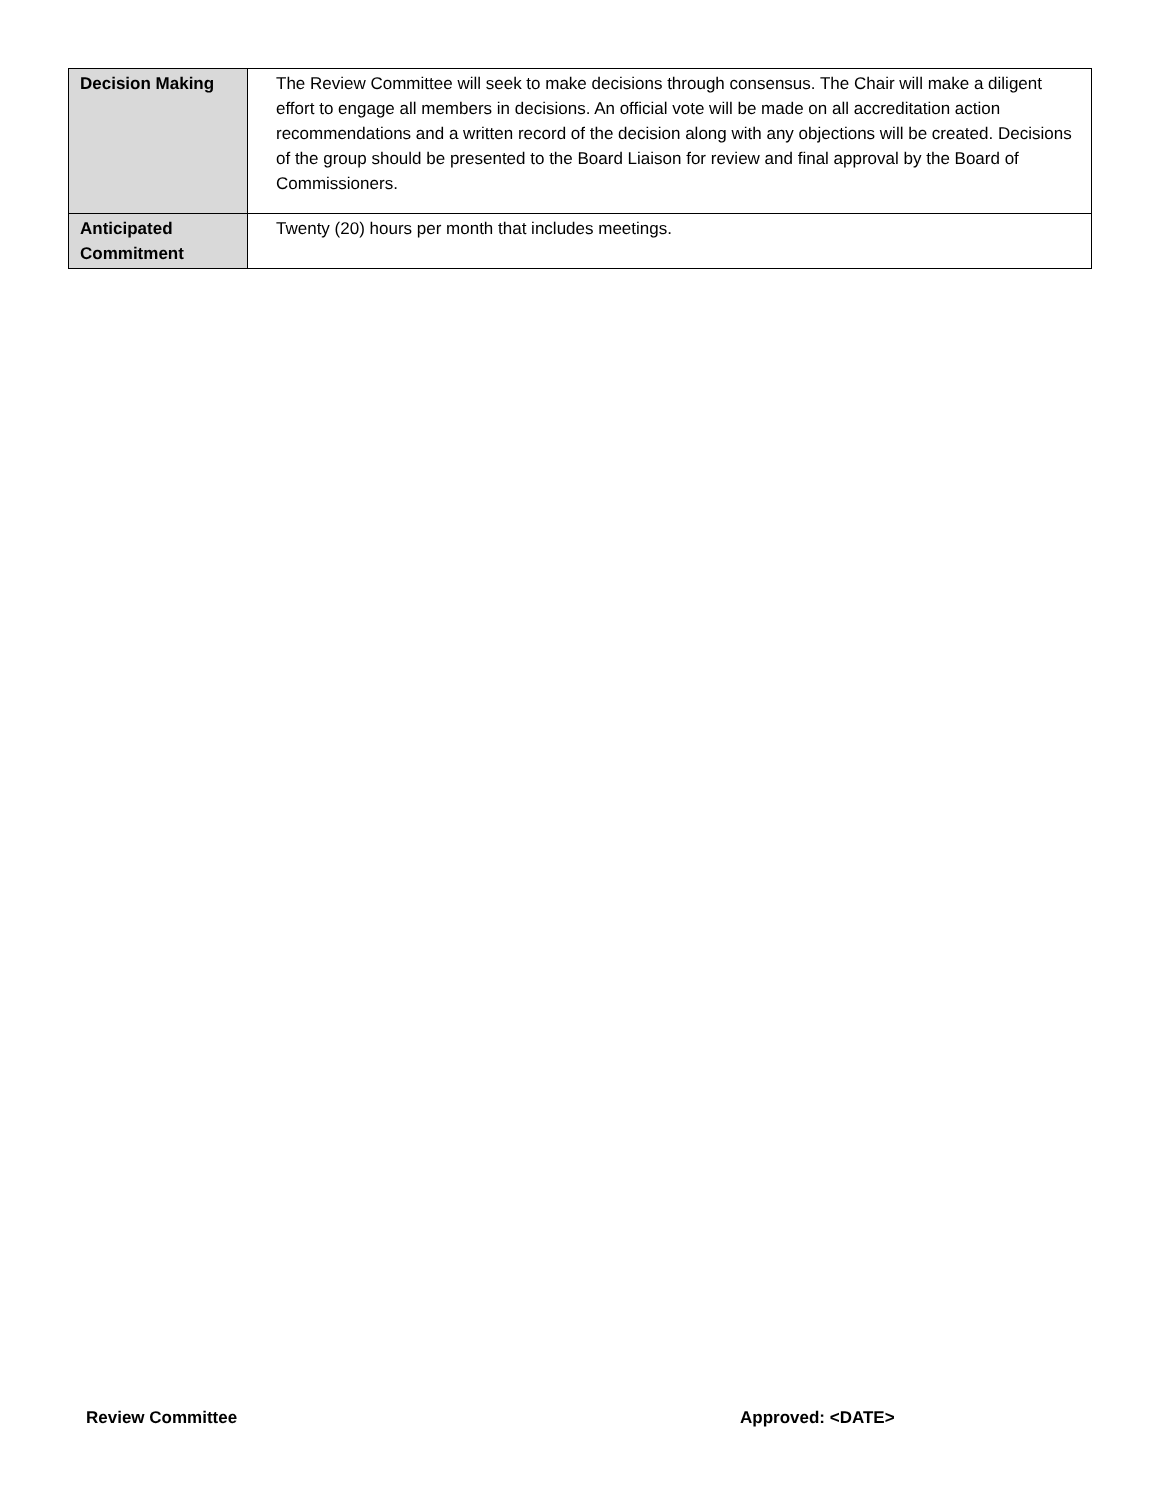| Decision Making | The Review Committee will seek to make decisions through consensus. The Chair will make a diligent effort to engage all members in decisions. An official vote will be made on all accreditation action recommendations and a written record of the decision along with any objections will be created. Decisions of the group should be presented to the Board Liaison for review and final approval by the Board of Commissioners. |
| Anticipated Commitment | Twenty (20) hours per month that includes meetings. |
Review Committee Approved: <DATE>